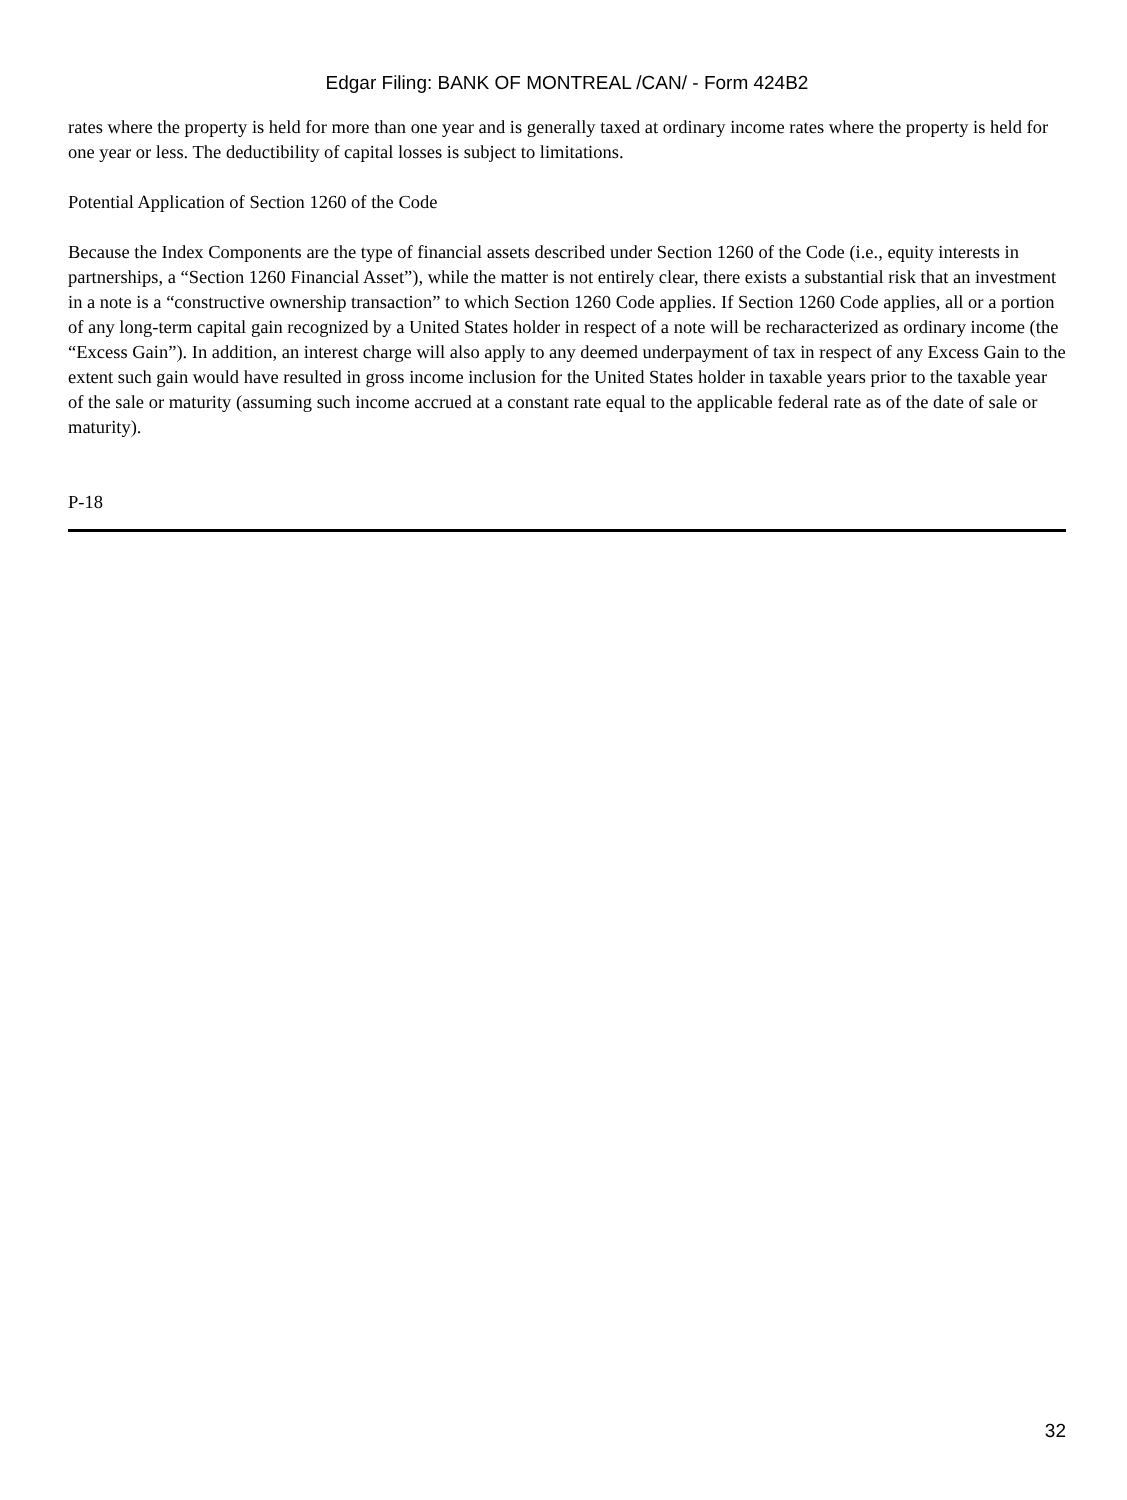Edgar Filing: BANK OF MONTREAL /CAN/ - Form 424B2
rates where the property is held for more than one year and is generally taxed at ordinary income rates where the property is held for one year or less. The deductibility of capital losses is subject to limitations.
Potential Application of Section 1260 of the Code
Because the Index Components are the type of financial assets described under Section 1260 of the Code (i.e., equity interests in partnerships, a “Section 1260 Financial Asset”), while the matter is not entirely clear, there exists a substantial risk that an investment in a note is a “constructive ownership transaction” to which Section 1260 Code applies. If Section 1260 Code applies, all or a portion of any long-term capital gain recognized by a United States holder in respect of a note will be recharacterized as ordinary income (the “Excess Gain”). In addition, an interest charge will also apply to any deemed underpayment of tax in respect of any Excess Gain to the extent such gain would have resulted in gross income inclusion for the United States holder in taxable years prior to the taxable year of the sale or maturity (assuming such income accrued at a constant rate equal to the applicable federal rate as of the date of sale or maturity).
P-18
32